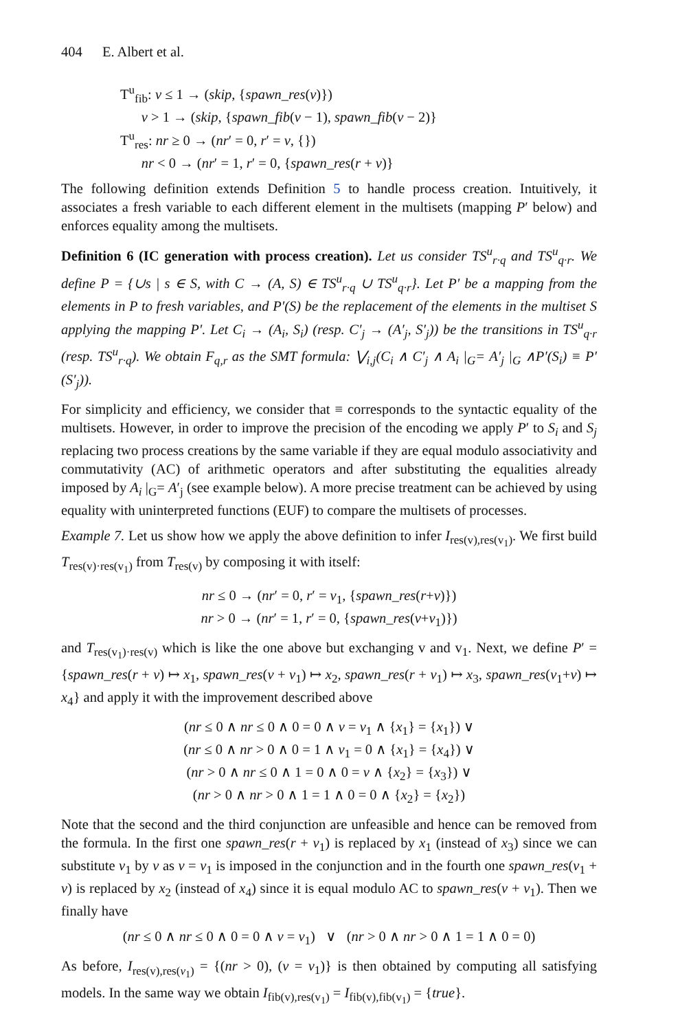404 E. Albert et al.
T<sup>u</sup><sub>fib</sub>: v ≤ 1 → (skip, {spawn_res(v)})
v > 1 → (skip, {spawn_fib(v − 1), spawn_fib(v − 2)}
T<sup>u</sup><sub>res</sub>: nr ≥ 0 → (nr′ = 0, r′ = v, {})
nr < 0 → (nr′ = 1, r′ = 0, {spawn_res(r + v)}
The following definition extends Definition 5 to handle process creation. Intuitively, it associates a fresh variable to each different element in the multisets (mapping P′ below) and enforces equality among the multisets.
Definition 6 (IC generation with process creation). Let us consider TS<sup>u</sup><sub>r·q</sub> and TS<sup>u</sup><sub>q·r</sub>. We define P = {∪s | s ∈ S, with C → (A, S) ∈ TS<sup>u</sup><sub>r·q</sub> ∪ TS<sup>u</sup><sub>q·r</sub>}. Let P′ be a mapping from the elements in P to fresh variables, and P′(S) be the replacement of the elements in the multiset S applying the mapping P′. Let C<sub>i</sub> → (A<sub>i</sub>, S<sub>i</sub>) (resp. C′<sub>j</sub> → (A′<sub>j</sub>, S′<sub>j</sub>)) be the transitions in TS<sup>u</sup><sub>q·r</sub> (resp. TS<sup>u</sup><sub>r·q</sub>). We obtain F<sub>q,r</sub> as the SMT formula: ⋁<sub>i,j</sub>(C<sub>i</sub> ∧ C′<sub>j</sub> ∧ A<sub>i</sub> |<sub>G</sub>= A′<sub>j</sub> |<sub>G</sub> ∧P′(S<sub>i</sub>) ≡ P′(S′<sub>j</sub>)).
For simplicity and efficiency, we consider that ≡ corresponds to the syntactic equality of the multisets. However, in order to improve the precision of the encoding we apply P′ to S<sub>i</sub> and S<sub>j</sub> replacing two process creations by the same variable if they are equal modulo associativity and commutativity (AC) of arithmetic operators and after substituting the equalities already imposed by A<sub>i</sub> |<sub>G</sub>= A′<sub>j</sub> (see example below). A more precise treatment can be achieved by using equality with uninterpreted functions (EUF) to compare the multisets of processes.
Example 7. Let us show how we apply the above definition to infer I<sub>res(v),res(v<sub>1</sub>)</sub>. We first build T<sub>res(v)·res(v<sub>1</sub>)</sub> from T<sub>res(v)</sub> by composing it with itself:
nr ≤ 0 → (nr′ = 0, r′ = v<sub>1</sub>, {spawn_res(r+v)})
nr > 0 → (nr′ = 1, r′ = 0, {spawn_res(v+v<sub>1</sub>)})
and T<sub>res(v<sub>1</sub>)·res(v)</sub> which is like the one above but exchanging v and v<sub>1</sub>. Next, we define P′ = {spawn_res(r + v) ↦ x<sub>1</sub>, spawn_res(v + v<sub>1</sub>) ↦ x<sub>2</sub>, spawn_res(r + v<sub>1</sub>) ↦ x<sub>3</sub>, spawn_res(v<sub>1</sub>+v) ↦ x<sub>4</sub>} and apply it with the improvement described above
(nr ≤ 0 ∧ nr ≤ 0 ∧ 0 = 0 ∧ v = v<sub>1</sub> ∧ {x<sub>1</sub>} = {x<sub>1</sub>}) ∨
(nr ≤ 0 ∧ nr > 0 ∧ 0 = 1 ∧ v<sub>1</sub> = 0 ∧ {x<sub>1</sub>} = {x<sub>4</sub>}) ∨
(nr > 0 ∧ nr ≤ 0 ∧ 1 = 0 ∧ 0 = v ∧ {x<sub>2</sub>} = {x<sub>3</sub>}) ∨
(nr > 0 ∧ nr > 0 ∧ 1 = 1 ∧ 0 = 0 ∧ {x<sub>2</sub>} = {x<sub>2</sub>})
Note that the second and the third conjunction are unfeasible and hence can be removed from the formula. In the first one spawn_res(r + v<sub>1</sub>) is replaced by x<sub>1</sub> (instead of x<sub>3</sub>) since we can substitute v<sub>1</sub> by v as v = v<sub>1</sub> is imposed in the conjunction and in the fourth one spawn_res(v<sub>1</sub> + v) is replaced by x<sub>2</sub> (instead of x<sub>4</sub>) since it is equal modulo AC to spawn_res(v + v<sub>1</sub>). Then we finally have
(nr ≤ 0 ∧ nr ≤ 0 ∧ 0 = 0 ∧ v = v<sub>1</sub>) ∨ (nr > 0 ∧ nr > 0 ∧ 1 = 1 ∧ 0 = 0)
As before, I<sub>res(v),res(v<sub>1</sub>)</sub> = {(nr > 0), (v = v<sub>1</sub>)} is then obtained by computing all satisfying models. In the same way we obtain I<sub>fib(v),res(v<sub>1</sub>)</sub> = I<sub>fib(v),fib(v<sub>1</sub>)</sub> = {true}.